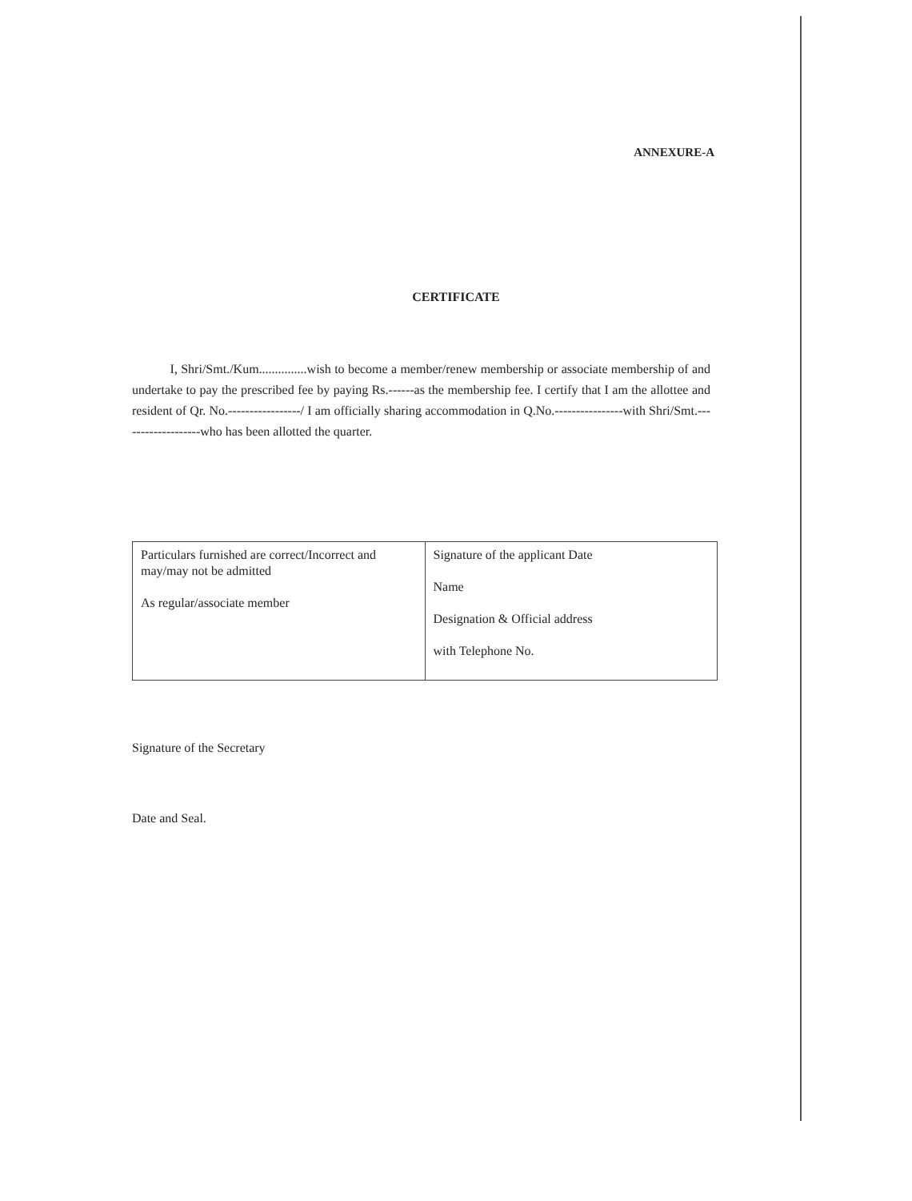ANNEXURE-A
CERTIFICATE
I, Shri/Smt./Kum...............wish to become a member/renew membership or associate membership of and undertake to pay the prescribed fee by paying Rs.------as the membership fee. I certify that I am the allottee and resident of Qr. No.-----------------/ I am officially sharing accommodation in Q.No.----------------with Shri/Smt.-------------------who has been allotted the quarter.
| Particulars furnished are correct/Incorrect and may/may not be admitted As regular/associate member | Signature of the applicant Date Name Designation & Official address with Telephone No. |
Signature of the Secretary
Date and Seal.